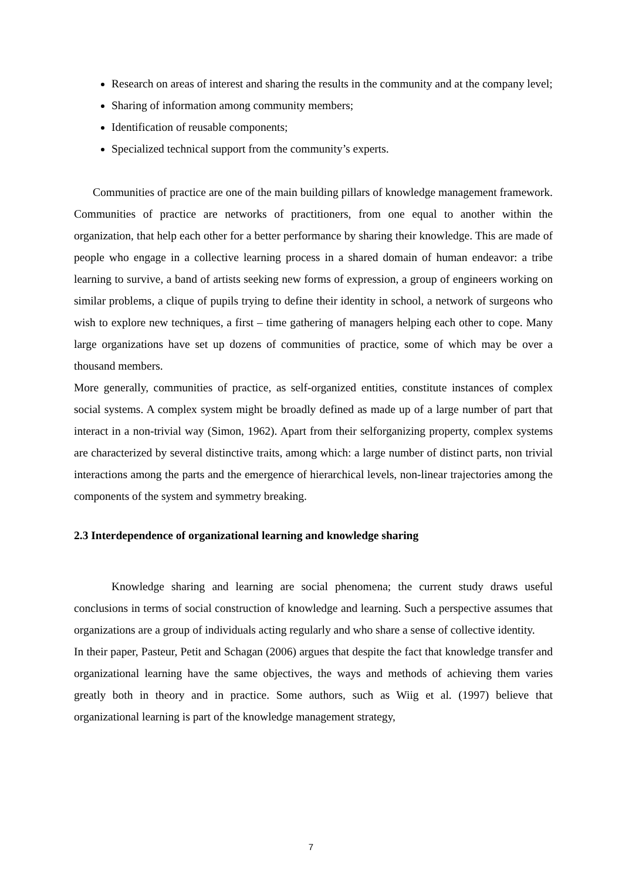Research on areas of interest and sharing the results in the community and at the company level;
Sharing of information among community members;
Identification of reusable components;
Specialized technical support from the community’s experts.
Communities of practice are one of the main building pillars of knowledge management framework. Communities of practice are networks of practitioners, from one equal to another within the organization, that help each other for a better performance by sharing their knowledge. This are made of people who engage in a collective learning process in a shared domain of human endeavor: a tribe learning to survive, a band of artists seeking new forms of expression, a group of engineers working on similar problems, a clique of pupils trying to define their identity in school, a network of surgeons who wish to explore new techniques, a first – time gathering of managers helping each other to cope. Many large organizations have set up dozens of communities of practice, some of which may be over a thousand members.
More generally, communities of practice, as self-organized entities, constitute instances of complex social systems. A complex system might be broadly defined as made up of a large number of part that interact in a non-trivial way (Simon, 1962). Apart from their selforganizing property, complex systems are characterized by several distinctive traits, among which: a large number of distinct parts, non trivial interactions among the parts and the emergence of hierarchical levels, non-linear trajectories among the components of the system and symmetry breaking.
2.3 Interdependence of organizational learning and knowledge sharing
Knowledge sharing and learning are social phenomena; the current study draws useful conclusions in terms of social construction of knowledge and learning. Such a perspective assumes that organizations are a group of individuals acting regularly and who share a sense of collective identity.
In their paper, Pasteur, Petit and Schagan (2006) argues that despite the fact that knowledge transfer and organizational learning have the same objectives, the ways and methods of achieving them varies greatly both in theory and in practice. Some authors, such as Wiig et al. (1997) believe that organizational learning is part of the knowledge management strategy,
7